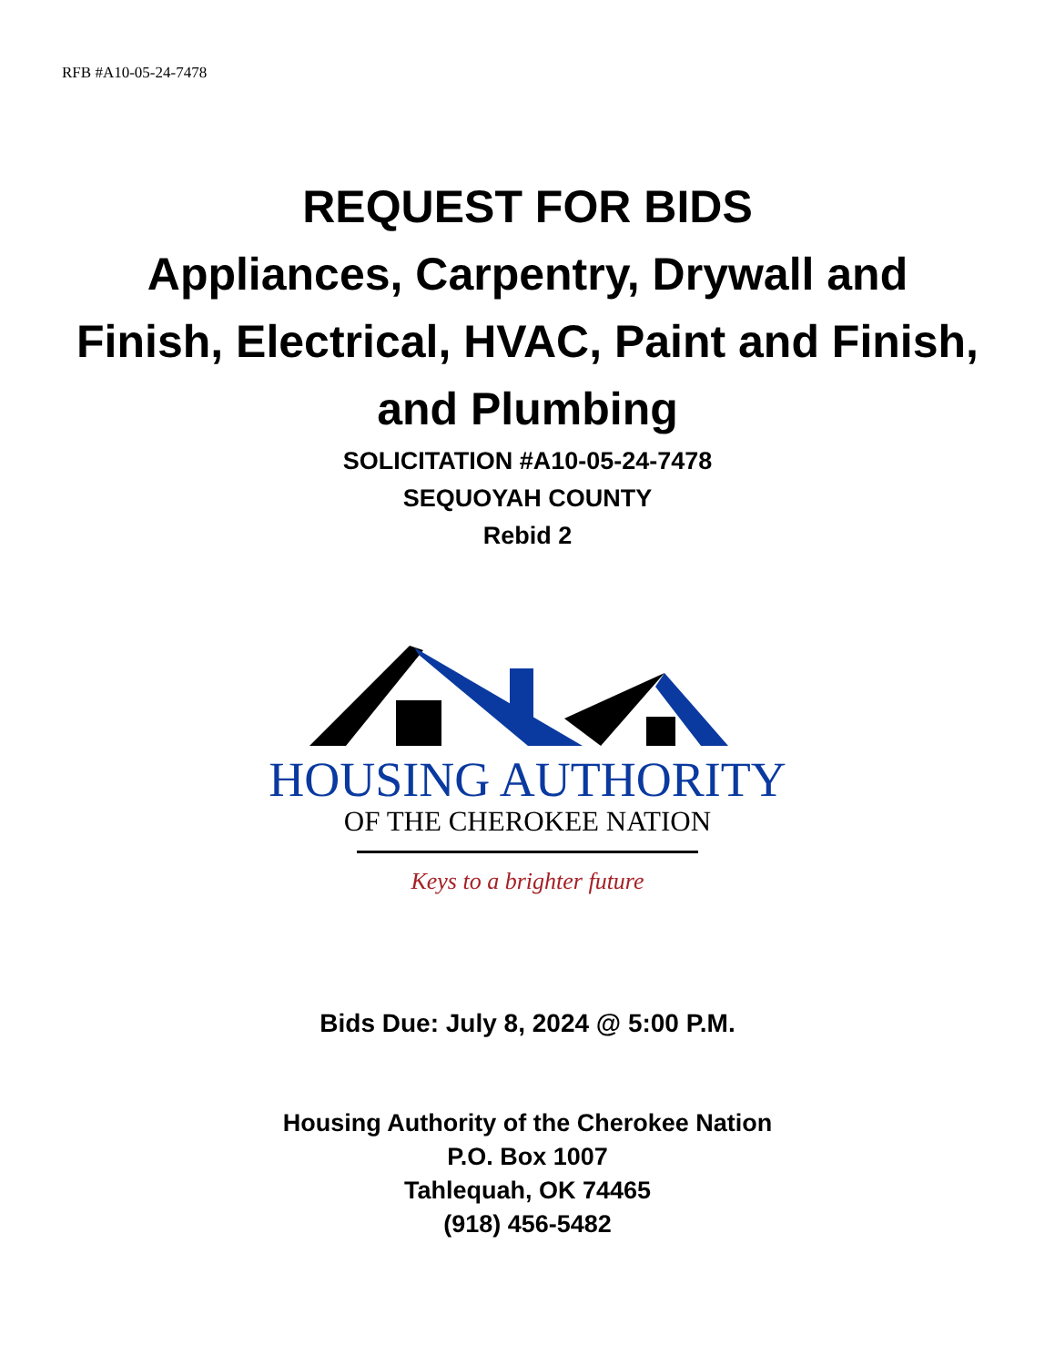RFB #A10-05-24-7478
REQUEST FOR BIDS
Appliances, Carpentry, Drywall and
Finish, Electrical, HVAC, Paint and Finish,
and Plumbing
SOLICITATION #A10-05-24-7478
SEQUOYAH COUNTY
Rebid 2
HOUSING AUTHORITY
OF THE CHEROKEE NATION
Keys to a brighter future
Bids Due: July 8, 2024 @ 5:00 P.M.
Housing Authority of the Cherokee Nation
P.O. Box 1007
Tahlequah, OK 74465
(918) 456-5482